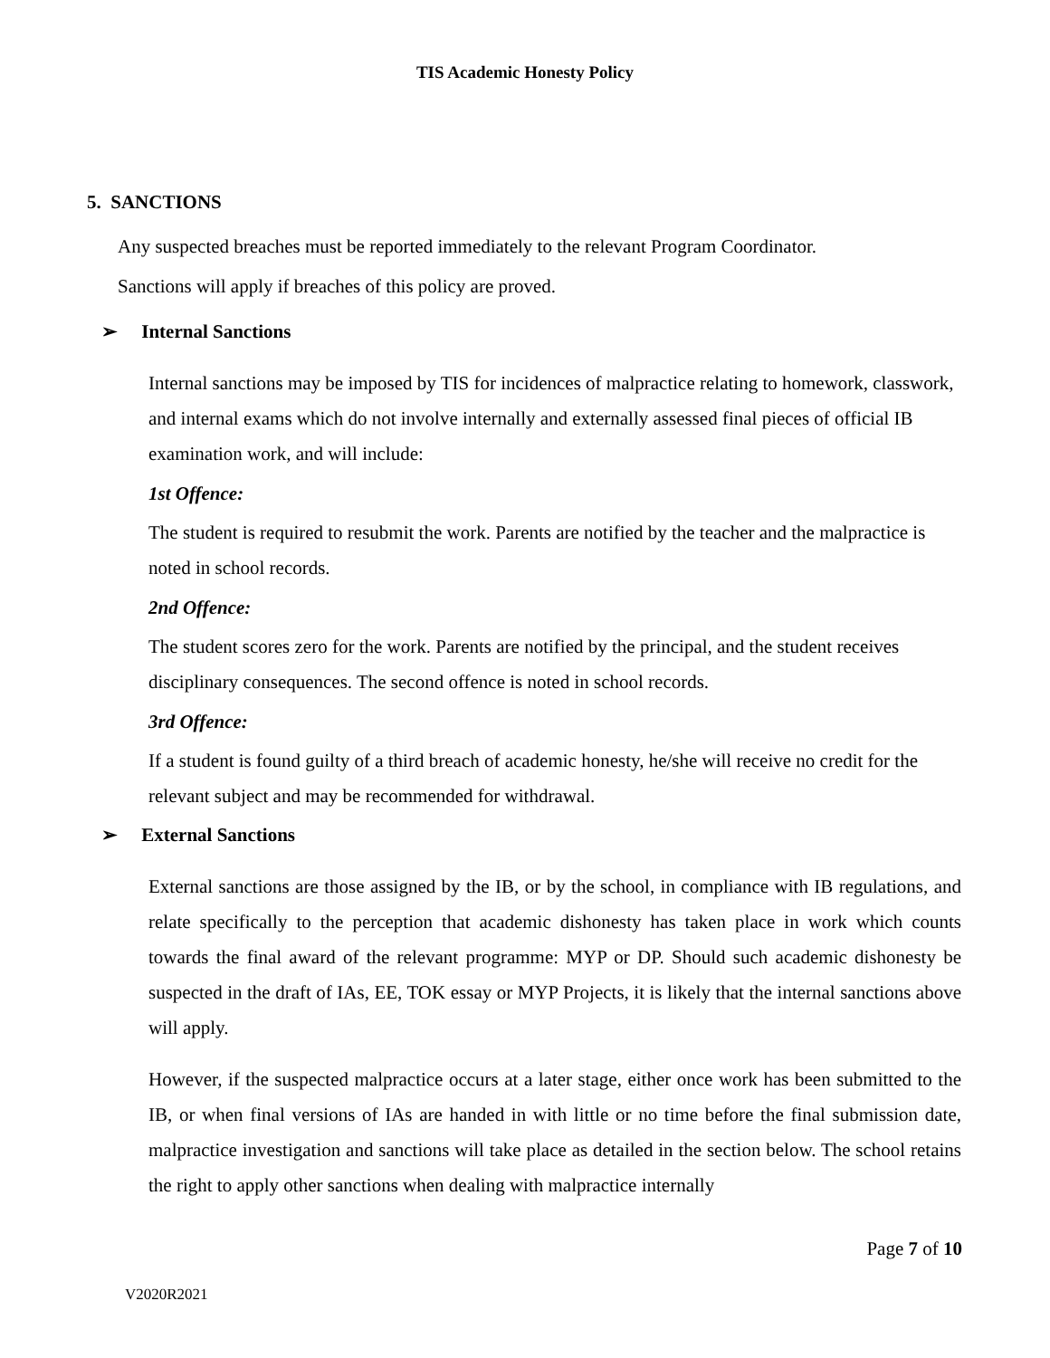TIS Academic Honesty Policy
5. SANCTIONS
Any suspected breaches must be reported immediately to the relevant Program Coordinator.
Sanctions will apply if breaches of this policy are proved.
➢ Internal Sanctions
Internal sanctions may be imposed by TIS for incidences of malpractice relating to homework, classwork, and internal exams which do not involve internally and externally assessed final pieces of official IB examination work, and will include:
1st Offence:
The student is required to resubmit the work. Parents are notified by the teacher and the malpractice is noted in school records.
2nd Offence:
The student scores zero for the work. Parents are notified by the principal, and the student receives disciplinary consequences. The second offence is noted in school records.
3rd Offence:
If a student is found guilty of a third breach of academic honesty, he/she will receive no credit for the relevant subject and may be recommended for withdrawal.
➢ External Sanctions
External sanctions are those assigned by the IB, or by the school, in compliance with IB regulations, and relate specifically to the perception that academic dishonesty has taken place in work which counts towards the final award of the relevant programme: MYP or DP. Should such academic dishonesty be suspected in the draft of IAs, EE, TOK essay or MYP Projects, it is likely that the internal sanctions above will apply.
However, if the suspected malpractice occurs at a later stage, either once work has been submitted to the IB, or when final versions of IAs are handed in with little or no time before the final submission date, malpractice investigation and sanctions will take place as detailed in the section below. The school retains the right to apply other sanctions when dealing with malpractice internally
Page 7 of 10
V2020R2021